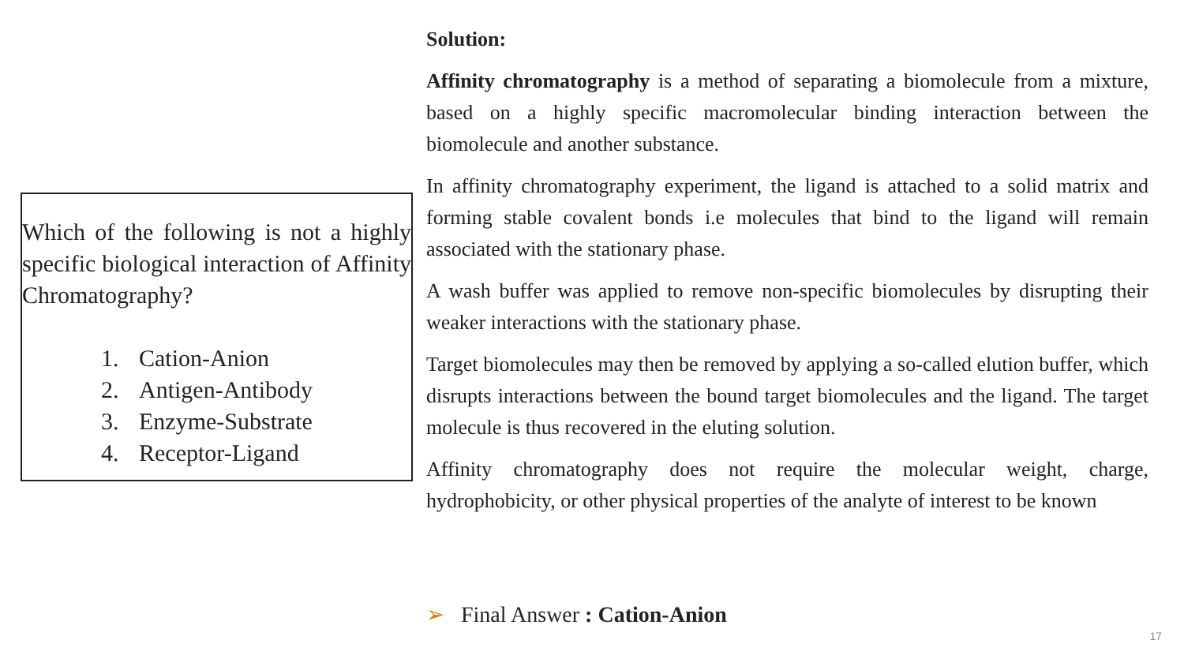Which of the following is not a highly specific biological interaction of Affinity Chromatography?
1. Cation-Anion
2. Antigen-Antibody
3. Enzyme-Substrate
4. Receptor-Ligand
Solution:
Affinity chromatography is a method of separating a biomolecule from a mixture, based on a highly specific macromolecular binding interaction between the biomolecule and another substance.
In affinity chromatography experiment, the ligand is attached to a solid matrix and forming stable covalent bonds i.e molecules that bind to the ligand will remain associated with the stationary phase.
A wash buffer was applied to remove non-specific biomolecules by disrupting their weaker interactions with the stationary phase.
Target biomolecules may then be removed by applying a so-called elution buffer, which disrupts interactions between the bound target biomolecules and the ligand. The target molecule is thus recovered in the eluting solution.
Affinity chromatography does not require the molecular weight, charge, hydrophobicity, or other physical properties of the analyte of interest to be known
➢ Final Answer : Cation-Anion
17